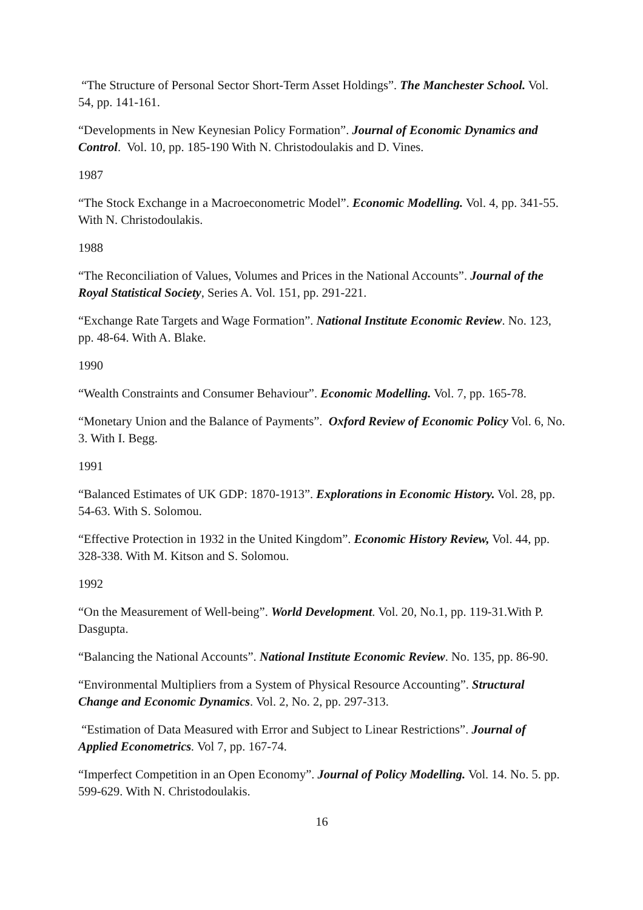“The Structure of Personal Sector Short-Term Asset Holdings”. The Manchester School. Vol. 54, pp. 141-161.
“Developments in New Keynesian Policy Formation”. Journal of Economic Dynamics and Control. Vol. 10, pp. 185-190 With N. Christodoulakis and D. Vines.
1987
“The Stock Exchange in a Macroeconometric Model”. Economic Modelling. Vol. 4, pp. 341-55. With N. Christodoulakis.
1988
“The Reconciliation of Values, Volumes and Prices in the National Accounts”. Journal of the Royal Statistical Society, Series A. Vol. 151, pp. 291-221.
“Exchange Rate Targets and Wage Formation”. National Institute Economic Review. No. 123, pp. 48-64. With A. Blake.
1990
“Wealth Constraints and Consumer Behaviour”. Economic Modelling. Vol. 7, pp. 165-78.
“Monetary Union and the Balance of Payments”. Oxford Review of Economic Policy Vol. 6, No. 3. With I. Begg.
1991
“Balanced Estimates of UK GDP: 1870-1913”. Explorations in Economic History. Vol. 28, pp. 54-63. With S. Solomou.
“Effective Protection in 1932 in the United Kingdom”. Economic History Review, Vol. 44, pp. 328-338. With M. Kitson and S. Solomou.
1992
“On the Measurement of Well-being”. World Development. Vol. 20, No.1, pp. 119-31.With P. Dasgupta.
“Balancing the National Accounts”. National Institute Economic Review. No. 135, pp. 86-90.
“Environmental Multipliers from a System of Physical Resource Accounting”. Structural Change and Economic Dynamics. Vol. 2, No. 2, pp. 297-313.
“Estimation of Data Measured with Error and Subject to Linear Restrictions”. Journal of Applied Econometrics. Vol 7, pp. 167-74.
“Imperfect Competition in an Open Economy”. Journal of Policy Modelling. Vol. 14. No. 5. pp. 599-629. With N. Christodoulakis.
16